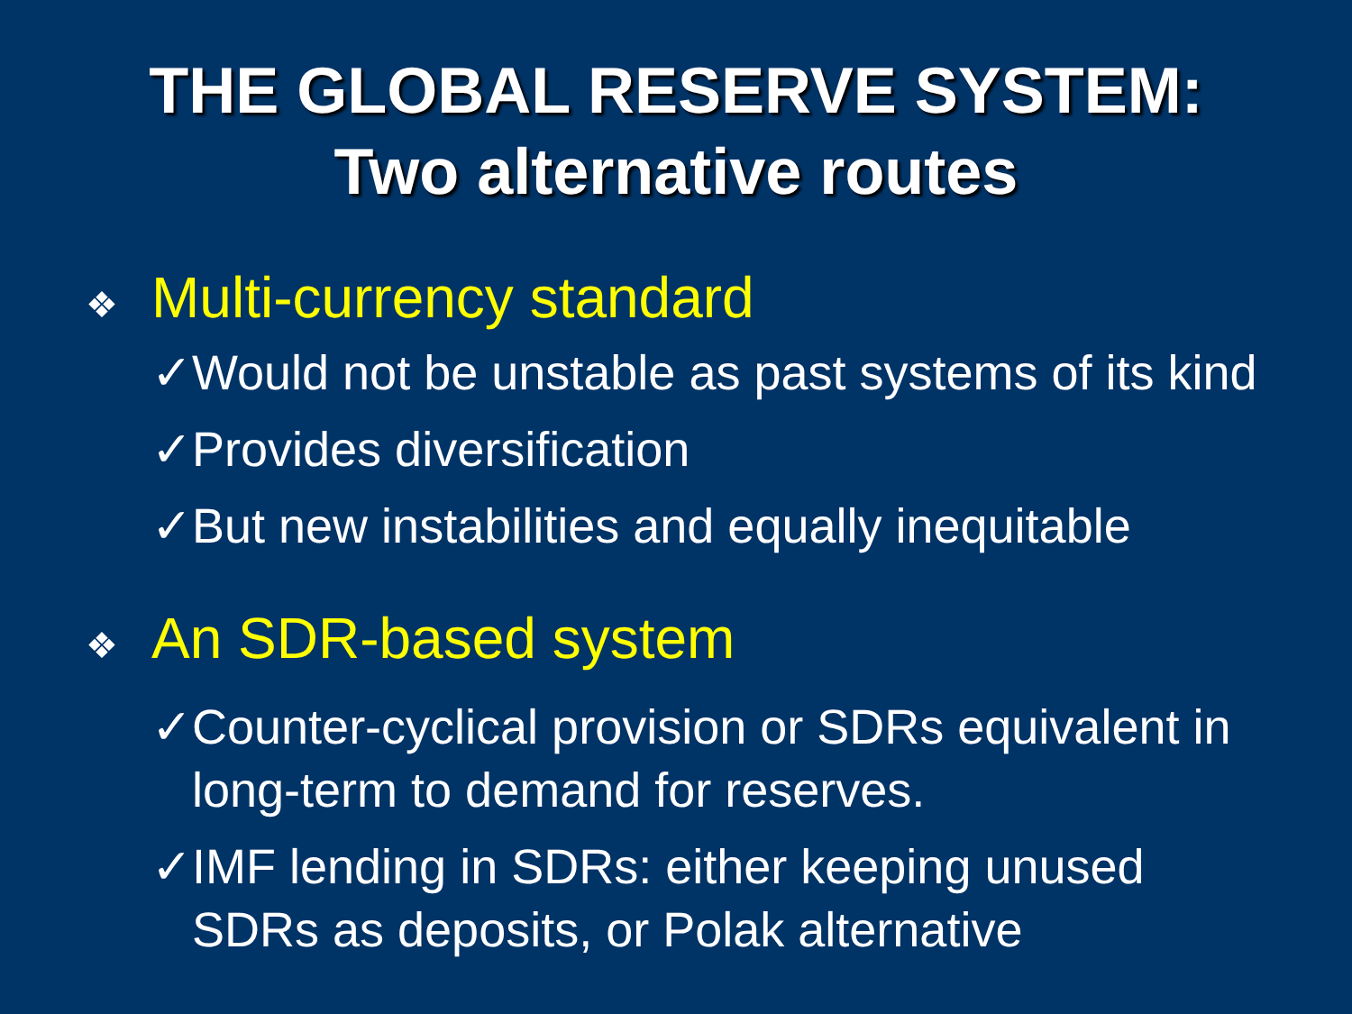THE GLOBAL RESERVE SYSTEM:
Two alternative routes
❖ Multi-currency standard
✓ Would not be unstable as past systems of its kind
✓ Provides diversification
✓ But new instabilities and equally inequitable
❖ An SDR-based system
✓ Counter-cyclical provision or SDRs equivalent in long-term to demand for reserves.
✓ IMF lending in SDRs: either keeping unused SDRs as deposits, or Polak alternative